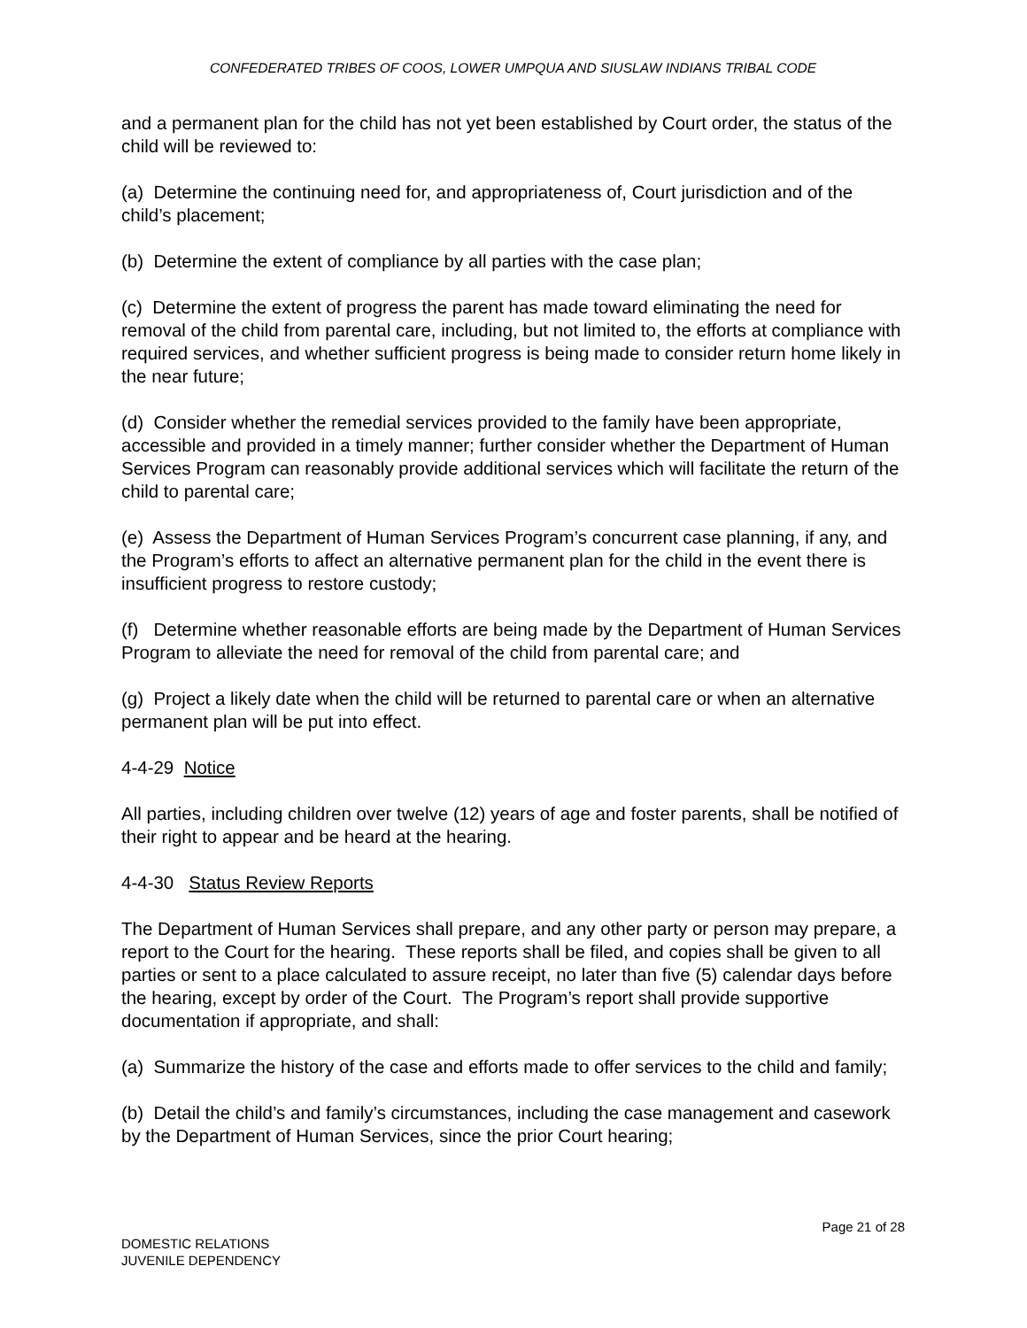CONFEDERATED TRIBES OF COOS, LOWER UMPQUA AND SIUSLAW INDIANS TRIBAL CODE
and a permanent plan for the child has not yet been established by Court order, the status of the child will be reviewed to:
(a) Determine the continuing need for, and appropriateness of, Court jurisdiction and of the child’s placement;
(b) Determine the extent of compliance by all parties with the case plan;
(c) Determine the extent of progress the parent has made toward eliminating the need for removal of the child from parental care, including, but not limited to, the efforts at compliance with required services, and whether sufficient progress is being made to consider return home likely in the near future;
(d) Consider whether the remedial services provided to the family have been appropriate, accessible and provided in a timely manner; further consider whether the Department of Human Services Program can reasonably provide additional services which will facilitate the return of the child to parental care;
(e) Assess the Department of Human Services Program’s concurrent case planning, if any, and the Program’s efforts to affect an alternative permanent plan for the child in the event there is insufficient progress to restore custody;
(f) Determine whether reasonable efforts are being made by the Department of Human Services Program to alleviate the need for removal of the child from parental care; and
(g) Project a likely date when the child will be returned to parental care or when an alternative permanent plan will be put into effect.
4-4-29 Notice
All parties, including children over twelve (12) years of age and foster parents, shall be notified of their right to appear and be heard at the hearing.
4-4-30 Status Review Reports
The Department of Human Services shall prepare, and any other party or person may prepare, a report to the Court for the hearing. These reports shall be filed, and copies shall be given to all parties or sent to a place calculated to assure receipt, no later than five (5) calendar days before the hearing, except by order of the Court. The Program’s report shall provide supportive documentation if appropriate, and shall:
(a) Summarize the history of the case and efforts made to offer services to the child and family;
(b) Detail the child’s and family’s circumstances, including the case management and casework by the Department of Human Services, since the prior Court hearing;
Page 21 of 28
DOMESTIC RELATIONS
JUVENILE DEPENDENCY